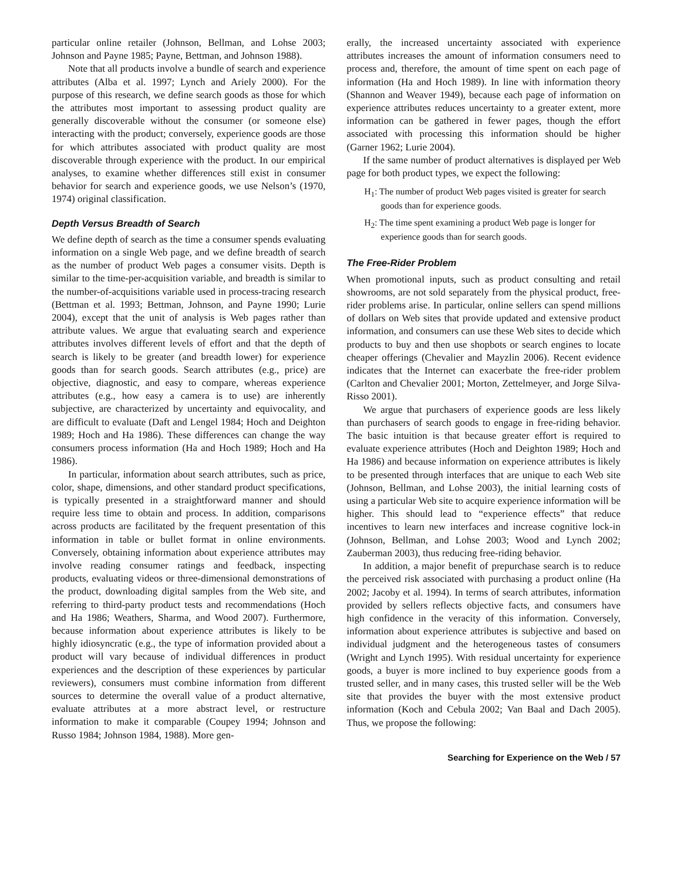particular online retailer (Johnson, Bellman, and Lohse 2003; Johnson and Payne 1985; Payne, Bettman, and Johnson 1988).
Note that all products involve a bundle of search and experience attributes (Alba et al. 1997; Lynch and Ariely 2000). For the purpose of this research, we define search goods as those for which the attributes most important to assessing product quality are generally discoverable without the consumer (or someone else) interacting with the product; conversely, experience goods are those for which attributes associated with product quality are most discoverable through experience with the product. In our empirical analyses, to examine whether differences still exist in consumer behavior for search and experience goods, we use Nelson’s (1970, 1974) original classification.
Depth Versus Breadth of Search
We define depth of search as the time a consumer spends evaluating information on a single Web page, and we define breadth of search as the number of product Web pages a consumer visits. Depth is similar to the time-per-acquisition variable, and breadth is similar to the number-of-acquisitions variable used in process-tracing research (Bettman et al. 1993; Bettman, Johnson, and Payne 1990; Lurie 2004), except that the unit of analysis is Web pages rather than attribute values. We argue that evaluating search and experience attributes involves different levels of effort and that the depth of search is likely to be greater (and breadth lower) for experience goods than for search goods. Search attributes (e.g., price) are objective, diagnostic, and easy to compare, whereas experience attributes (e.g., how easy a camera is to use) are inherently subjective, are characterized by uncertainty and equivocality, and are difficult to evaluate (Daft and Lengel 1984; Hoch and Deighton 1989; Hoch and Ha 1986). These differences can change the way consumers process information (Ha and Hoch 1989; Hoch and Ha 1986).
In particular, information about search attributes, such as price, color, shape, dimensions, and other standard product specifications, is typically presented in a straightforward manner and should require less time to obtain and process. In addition, comparisons across products are facilitated by the frequent presentation of this information in table or bullet format in online environments. Conversely, obtaining information about experience attributes may involve reading consumer ratings and feedback, inspecting products, evaluating videos or three-dimensional demonstrations of the product, downloading digital samples from the Web site, and referring to third-party product tests and recommendations (Hoch and Ha 1986; Weathers, Sharma, and Wood 2007). Furthermore, because information about experience attributes is likely to be highly idiosyncratic (e.g., the type of information provided about a product will vary because of individual differences in product experiences and the description of these experiences by particular reviewers), consumers must combine information from different sources to determine the overall value of a product alternative, evaluate attributes at a more abstract level, or restructure information to make it comparable (Coupey 1994; Johnson and Russo 1984; Johnson 1984, 1988). More gen-
erally, the increased uncertainty associated with experience attributes increases the amount of information consumers need to process and, therefore, the amount of time spent on each page of information (Ha and Hoch 1989). In line with information theory (Shannon and Weaver 1949), because each page of information on experience attributes reduces uncertainty to a greater extent, more information can be gathered in fewer pages, though the effort associated with processing this information should be higher (Garner 1962; Lurie 2004).
If the same number of product alternatives is displayed per Web page for both product types, we expect the following:
H<sub>1</sub>: The number of product Web pages visited is greater for search goods than for experience goods.
H<sub>2</sub>: The time spent examining a product Web page is longer for experience goods than for search goods.
The Free-Rider Problem
When promotional inputs, such as product consulting and retail showrooms, are not sold separately from the physical product, free-rider problems arise. In particular, online sellers can spend millions of dollars on Web sites that provide updated and extensive product information, and consumers can use these Web sites to decide which products to buy and then use shopbots or search engines to locate cheaper offerings (Chevalier and Mayzlin 2006). Recent evidence indicates that the Internet can exacerbate the free-rider problem (Carlton and Chevalier 2001; Morton, Zettelmeyer, and Jorge Silva-Risso 2001).
We argue that purchasers of experience goods are less likely than purchasers of search goods to engage in free-riding behavior. The basic intuition is that because greater effort is required to evaluate experience attributes (Hoch and Deighton 1989; Hoch and Ha 1986) and because information on experience attributes is likely to be presented through interfaces that are unique to each Web site (Johnson, Bellman, and Lohse 2003), the initial learning costs of using a particular Web site to acquire experience information will be higher. This should lead to “experience effects” that reduce incentives to learn new interfaces and increase cognitive lock-in (Johnson, Bellman, and Lohse 2003; Wood and Lynch 2002; Zauberman 2003), thus reducing free-riding behavior.
In addition, a major benefit of prepurchase search is to reduce the perceived risk associated with purchasing a product online (Ha 2002; Jacoby et al. 1994). In terms of search attributes, information provided by sellers reflects objective facts, and consumers have high confidence in the veracity of this information. Conversely, information about experience attributes is subjective and based on individual judgment and the heterogeneous tastes of consumers (Wright and Lynch 1995). With residual uncertainty for experience goods, a buyer is more inclined to buy experience goods from a trusted seller, and in many cases, this trusted seller will be the Web site that provides the buyer with the most extensive product information (Koch and Cebula 2002; Van Baal and Dach 2005). Thus, we propose the following:
Searching for Experience on the Web / 57